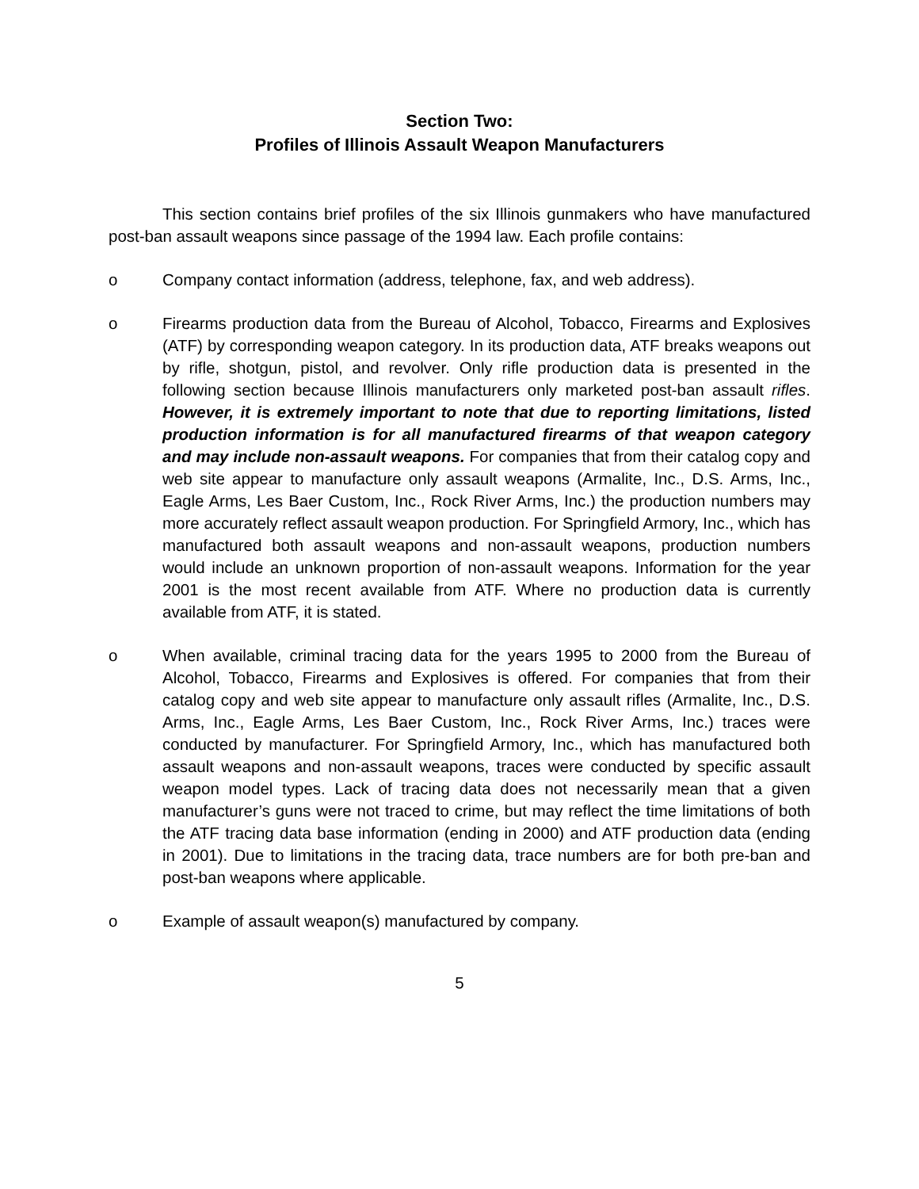Section Two:
Profiles of Illinois Assault Weapon Manufacturers
This section contains brief profiles of the six Illinois gunmakers who have manufactured post-ban assault weapons since passage of the 1994 law. Each profile contains:
o Company contact information (address, telephone, fax, and web address).
o Firearms production data from the Bureau of Alcohol, Tobacco, Firearms and Explosives (ATF) by corresponding weapon category. In its production data, ATF breaks weapons out by rifle, shotgun, pistol, and revolver. Only rifle production data is presented in the following section because Illinois manufacturers only marketed post-ban assault rifles. However, it is extremely important to note that due to reporting limitations, listed production information is for all manufactured firearms of that weapon category and may include non-assault weapons. For companies that from their catalog copy and web site appear to manufacture only assault weapons (Armalite, Inc., D.S. Arms, Inc., Eagle Arms, Les Baer Custom, Inc., Rock River Arms, Inc.) the production numbers may more accurately reflect assault weapon production. For Springfield Armory, Inc., which has manufactured both assault weapons and non-assault weapons, production numbers would include an unknown proportion of non-assault weapons. Information for the year 2001 is the most recent available from ATF. Where no production data is currently available from ATF, it is stated.
o When available, criminal tracing data for the years 1995 to 2000 from the Bureau of Alcohol, Tobacco, Firearms and Explosives is offered. For companies that from their catalog copy and web site appear to manufacture only assault rifles (Armalite, Inc., D.S. Arms, Inc., Eagle Arms, Les Baer Custom, Inc., Rock River Arms, Inc.) traces were conducted by manufacturer. For Springfield Armory, Inc., which has manufactured both assault weapons and non-assault weapons, traces were conducted by specific assault weapon model types. Lack of tracing data does not necessarily mean that a given manufacturer’s guns were not traced to crime, but may reflect the time limitations of both the ATF tracing data base information (ending in 2000) and ATF production data (ending in 2001). Due to limitations in the tracing data, trace numbers are for both pre-ban and post-ban weapons where applicable.
o Example of assault weapon(s) manufactured by company.
5